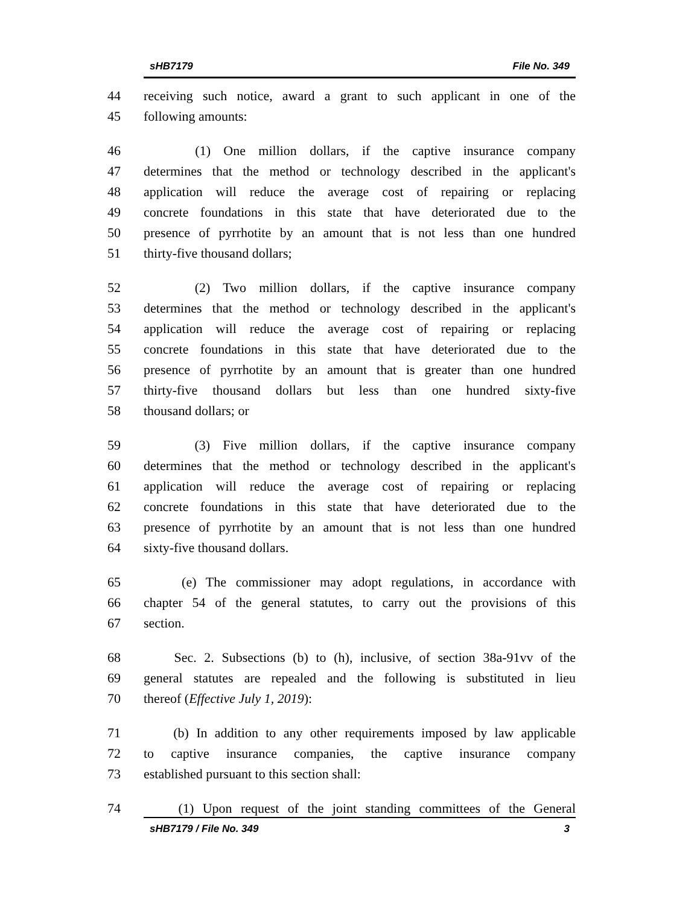sHB7179 File No. 349
44 receiving such notice, award a grant to such applicant in one of the
45 following amounts:
46 (1) One million dollars, if the captive insurance company
47 determines that the method or technology described in the applicant's
48 application will reduce the average cost of repairing or replacing
49 concrete foundations in this state that have deteriorated due to the
50 presence of pyrrhotite by an amount that is not less than one hundred
51 thirty-five thousand dollars;
52 (2) Two million dollars, if the captive insurance company
53 determines that the method or technology described in the applicant's
54 application will reduce the average cost of repairing or replacing
55 concrete foundations in this state that have deteriorated due to the
56 presence of pyrrhotite by an amount that is greater than one hundred
57 thirty-five thousand dollars but less than one hundred sixty-five
58 thousand dollars; or
59 (3) Five million dollars, if the captive insurance company
60 determines that the method or technology described in the applicant's
61 application will reduce the average cost of repairing or replacing
62 concrete foundations in this state that have deteriorated due to the
63 presence of pyrrhotite by an amount that is not less than one hundred
64 sixty-five thousand dollars.
65 (e) The commissioner may adopt regulations, in accordance with
66 chapter 54 of the general statutes, to carry out the provisions of this
67 section.
68 Sec. 2. Subsections (b) to (h), inclusive, of section 38a-91vv of the
69 general statutes are repealed and the following is substituted in lieu
70 thereof (Effective July 1, 2019):
71 (b) In addition to any other requirements imposed by law applicable
72 to captive insurance companies, the captive insurance company
73 established pursuant to this section shall:
74 (1) Upon request of the joint standing committees of the General
sHB7179 / File No. 349 3